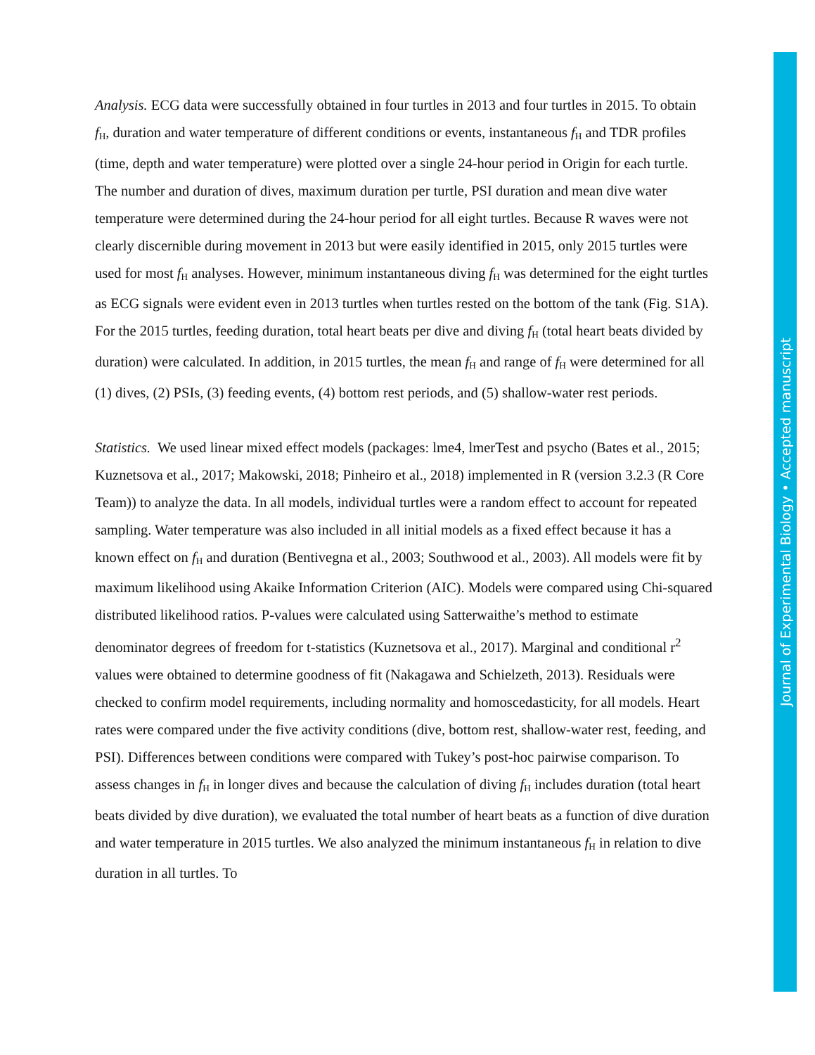Analysis. ECG data were successfully obtained in four turtles in 2013 and four turtles in 2015. To obtain f<sub>H</sub>, duration and water temperature of different conditions or events, instantaneous f<sub>H</sub> and TDR profiles (time, depth and water temperature) were plotted over a single 24-hour period in Origin for each turtle. The number and duration of dives, maximum duration per turtle, PSI duration and mean dive water temperature were determined during the 24-hour period for all eight turtles. Because R waves were not clearly discernible during movement in 2013 but were easily identified in 2015, only 2015 turtles were used for most f<sub>H</sub> analyses. However, minimum instantaneous diving f<sub>H</sub> was determined for the eight turtles as ECG signals were evident even in 2013 turtles when turtles rested on the bottom of the tank (Fig. S1A). For the 2015 turtles, feeding duration, total heart beats per dive and diving f<sub>H</sub> (total heart beats divided by duration) were calculated. In addition, in 2015 turtles, the mean f<sub>H</sub> and range of f<sub>H</sub> were determined for all (1) dives, (2) PSIs, (3) feeding events, (4) bottom rest periods, and (5) shallow-water rest periods.
Statistics. We used linear mixed effect models (packages: lme4, lmerTest and psycho (Bates et al., 2015; Kuznetsova et al., 2017; Makowski, 2018; Pinheiro et al., 2018) implemented in R (version 3.2.3 (R Core Team)) to analyze the data. In all models, individual turtles were a random effect to account for repeated sampling. Water temperature was also included in all initial models as a fixed effect because it has a known effect on f<sub>H</sub> and duration (Bentivegna et al., 2003; Southwood et al., 2003). All models were fit by maximum likelihood using Akaike Information Criterion (AIC). Models were compared using Chi-squared distributed likelihood ratios. P-values were calculated using Satterwaithe’s method to estimate denominator degrees of freedom for t-statistics (Kuznetsova et al., 2017). Marginal and conditional r<sup>2</sup> values were obtained to determine goodness of fit (Nakagawa and Schielzeth, 2013). Residuals were checked to confirm model requirements, including normality and homoscedasticity, for all models. Heart rates were compared under the five activity conditions (dive, bottom rest, shallow-water rest, feeding, and PSI). Differences between conditions were compared with Tukey’s post-hoc pairwise comparison. To assess changes in f<sub>H</sub> in longer dives and because the calculation of diving f<sub>H</sub> includes duration (total heart beats divided by dive duration), we evaluated the total number of heart beats as a function of dive duration and water temperature in 2015 turtles. We also analyzed the minimum instantaneous f<sub>H</sub> in relation to dive duration in all turtles. To
Journal of Experimental Biology • Accepted manuscript